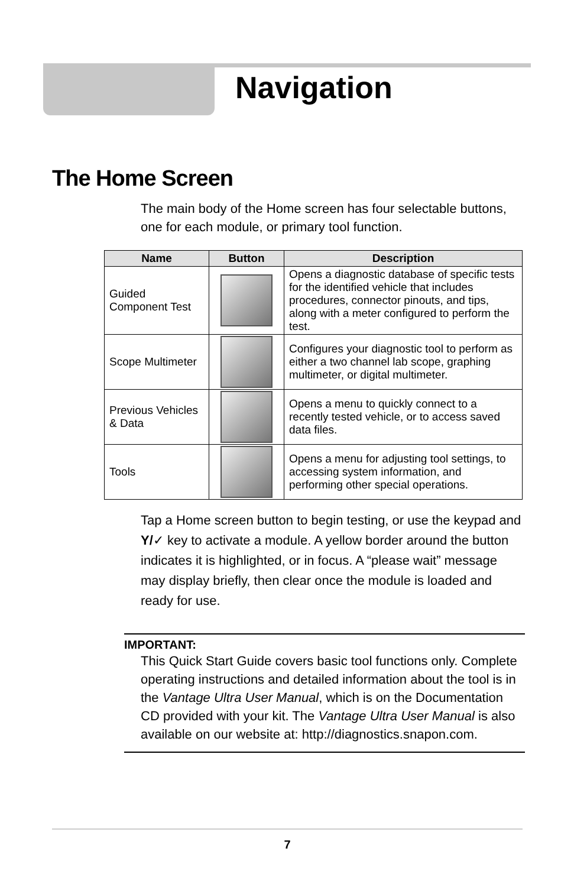Navigation
The Home Screen
The main body of the Home screen has four selectable buttons, one for each module, or primary tool function.
| Name | Button | Description |
| --- | --- | --- |
| Guided Component Test | | Opens a diagnostic database of specific tests for the identified vehicle that includes procedures, connector pinouts, and tips, along with a meter configured to perform the test. |
| Scope Multimeter | | Configures your diagnostic tool to perform as either a two channel lab scope, graphing multimeter, or digital multimeter. |
| Previous Vehicles & Data | | Opens a menu to quickly connect to a recently tested vehicle, or to access saved data files. |
| Tools | | Opens a menu for adjusting tool settings, to accessing system information, and performing other special operations. |
Tap a Home screen button to begin testing, or use the keypad and Y/✓ key to activate a module. A yellow border around the button indicates it is highlighted, or in focus. A “please wait” message may display briefly, then clear once the module is loaded and ready for use.
IMPORTANT:
This Quick Start Guide covers basic tool functions only. Complete operating instructions and detailed information about the tool is in the Vantage Ultra User Manual, which is on the Documentation CD provided with your kit. The Vantage Ultra User Manual is also available on our website at: http://diagnostics.snapon.com.
7